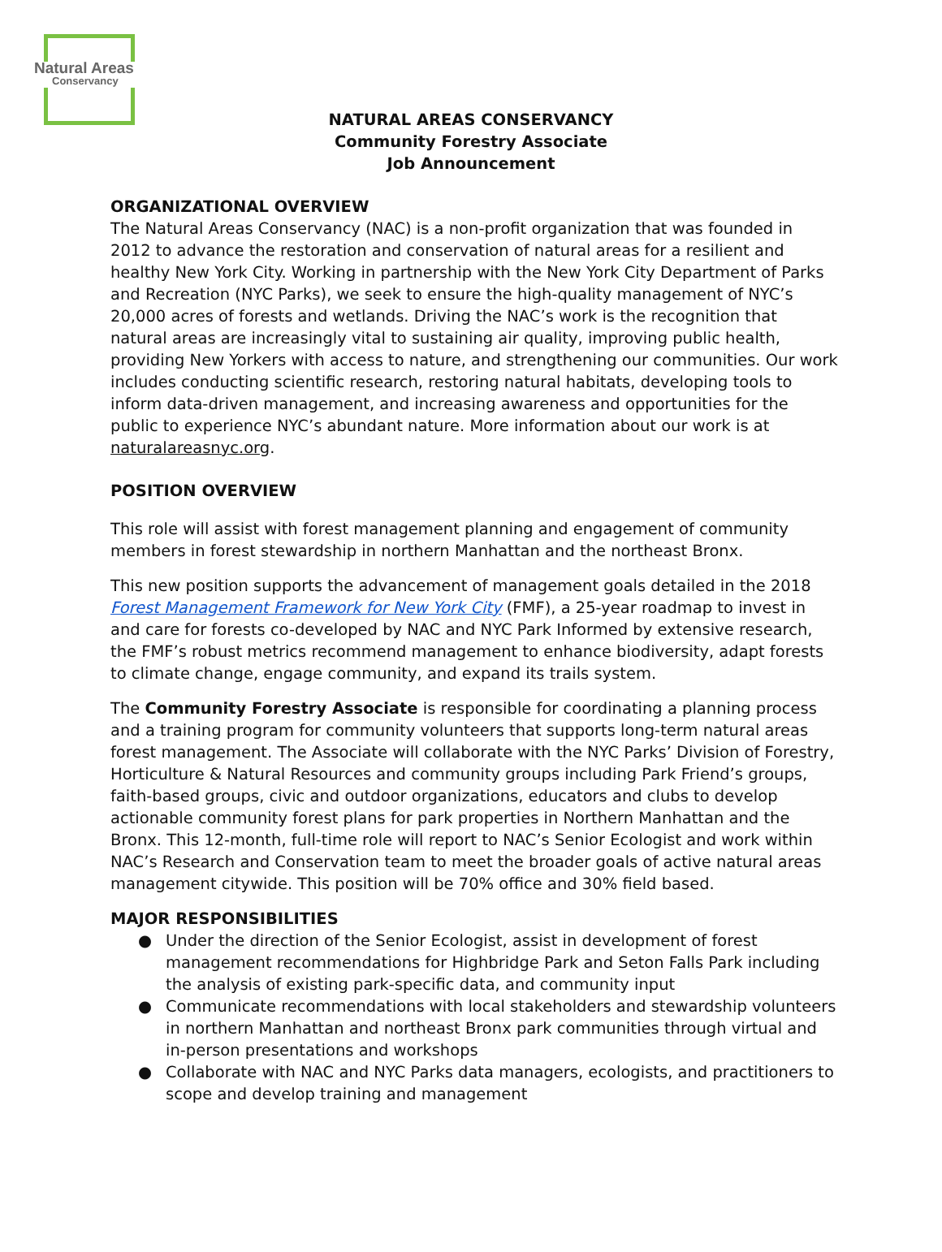Natural Areas
Conservancy
NATURAL AREAS CONSERVANCY
Community Forestry Associate
Job Announcement
ORGANIZATIONAL OVERVIEW
The Natural Areas Conservancy (NAC) is a non-profit organization that was founded in 2012 to advance the restoration and conservation of natural areas for a resilient and healthy New York City. Working in partnership with the New York City Department of Parks and Recreation (NYC Parks), we seek to ensure the high-quality management of NYC’s 20,000 acres of forests and wetlands. Driving the NAC’s work is the recognition that natural areas are increasingly vital to sustaining air quality, improving public health, providing New Yorkers with access to nature, and strengthening our communities. Our work includes conducting scientific research, restoring natural habitats, developing tools to inform data-driven management, and increasing awareness and opportunities for the public to experience NYC’s abundant nature. More information about our work is at naturalareasnyc.org.
POSITION OVERVIEW
This role will assist with forest management planning and engagement of community members in forest stewardship in northern Manhattan and the northeast Bronx.
This new position supports the advancement of management goals detailed in the 2018 Forest Management Framework for New York City (FMF), a 25-year roadmap to invest in and care for forests co-developed by NAC and NYC Park Informed by extensive research, the FMF’s robust metrics recommend management to enhance biodiversity, adapt forests to climate change, engage community, and expand its trails system.
The Community Forestry Associate is responsible for coordinating a planning process and a training program for community volunteers that supports long-term natural areas forest management. The Associate will collaborate with the NYC Parks’ Division of Forestry, Horticulture & Natural Resources and community groups including Park Friend’s groups, faith-based groups, civic and outdoor organizations, educators and clubs to develop actionable community forest plans for park properties in Northern Manhattan and the Bronx. This 12-month, full-time role will report to NAC’s Senior Ecologist and work within NAC’s Research and Conservation team to meet the broader goals of active natural areas management citywide. This position will be 70% office and 30% field based.
MAJOR RESPONSIBILITIES
● Under the direction of the Senior Ecologist, assist in development of forest management recommendations for Highbridge Park and Seton Falls Park including the analysis of existing park-specific data, and community input
● Communicate recommendations with local stakeholders and stewardship volunteers in northern Manhattan and northeast Bronx park communities through virtual and in-person presentations and workshops
● Collaborate with NAC and NYC Parks data managers, ecologists, and practitioners to scope and develop training and management